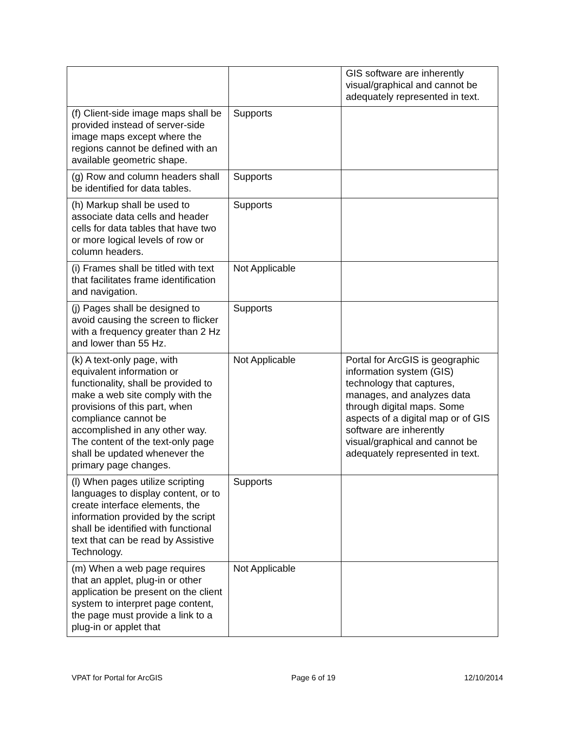| | | GIS software are inherently visual/graphical and cannot be adequately represented in text. |
| (f) Client-side image maps shall be provided instead of server-side image maps except where the regions cannot be defined with an available geometric shape. | Supports | |
| (g) Row and column headers shall be identified for data tables. | Supports | |
| (h) Markup shall be used to associate data cells and header cells for data tables that have two or more logical levels of row or column headers. | Supports | |
| (i) Frames shall be titled with text that facilitates frame identification and navigation. | Not Applicable | |
| (j) Pages shall be designed to avoid causing the screen to flicker with a frequency greater than 2 Hz and lower than 55 Hz. | Supports | |
| (k) A text-only page, with equivalent information or functionality, shall be provided to make a web site comply with the provisions of this part, when compliance cannot be accomplished in any other way. The content of the text-only page shall be updated whenever the primary page changes. | Not Applicable | Portal for ArcGIS is geographic information system (GIS) technology that captures, manages, and analyzes data through digital maps. Some aspects of a digital map or of GIS software are inherently visual/graphical and cannot be adequately represented in text. |
| (l) When pages utilize scripting languages to display content, or to create interface elements, the information provided by the script shall be identified with functional text that can be read by Assistive Technology. | Supports | |
| (m) When a web page requires that an applet, plug-in or other application be present on the client system to interpret page content, the page must provide a link to a plug-in or applet that | Not Applicable | |
VPAT for Portal for ArcGIS Page 6 of 19 12/10/2014